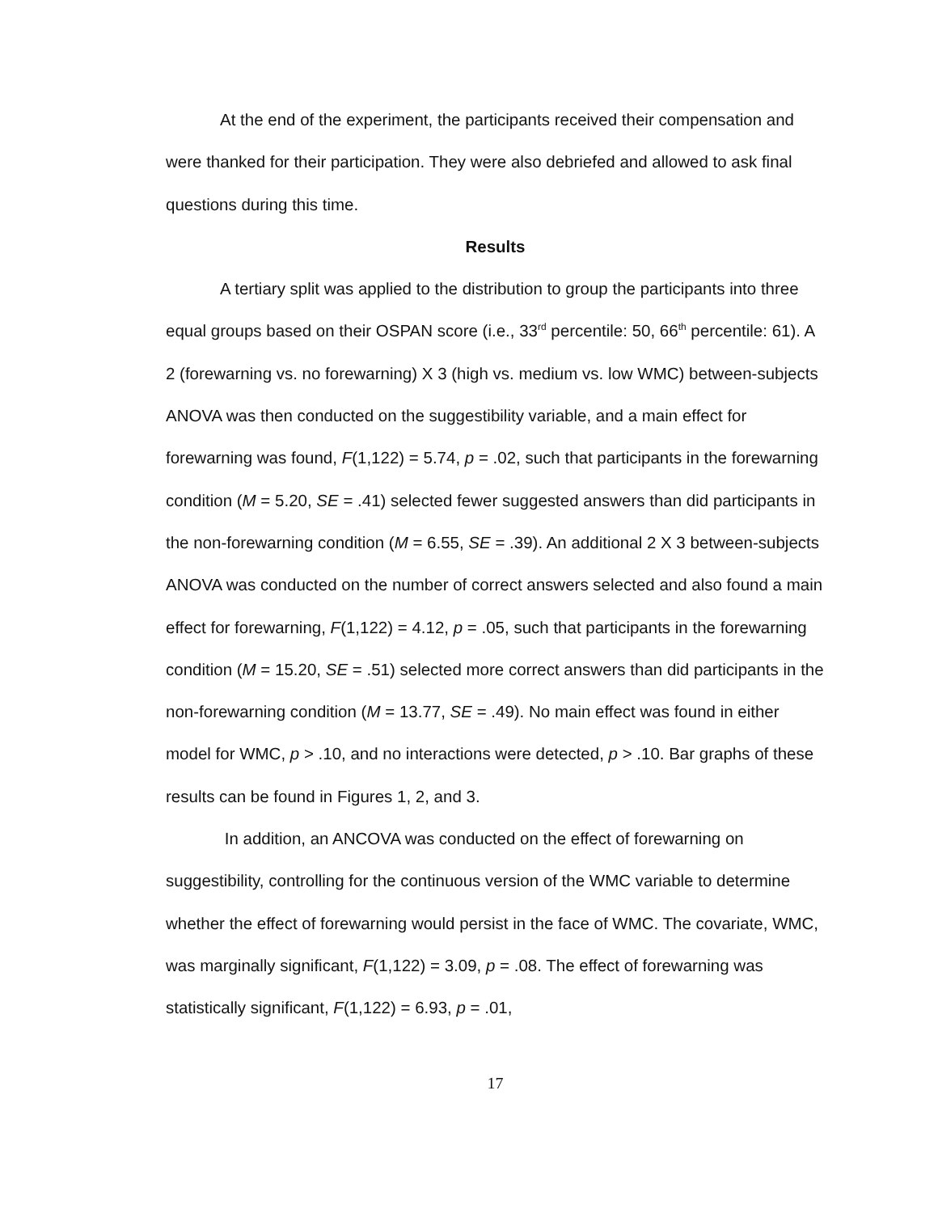At the end of the experiment, the participants received their compensation and were thanked for their participation. They were also debriefed and allowed to ask final questions during this time.
Results
A tertiary split was applied to the distribution to group the participants into three equal groups based on their OSPAN score (i.e., 33<sup>rd</sup> percentile: 50, 66<sup>th</sup> percentile: 61). A 2 (forewarning vs. no forewarning) X 3 (high vs. medium vs. low WMC) between-subjects ANOVA was then conducted on the suggestibility variable, and a main effect for forewarning was found, F(1,122) = 5.74, p = .02, such that participants in the forewarning condition (M = 5.20, SE = .41) selected fewer suggested answers than did participants in the non-forewarning condition (M = 6.55, SE = .39). An additional 2 X 3 between-subjects ANOVA was conducted on the number of correct answers selected and also found a main effect for forewarning, F(1,122) = 4.12, p = .05, such that participants in the forewarning condition (M = 15.20, SE = .51) selected more correct answers than did participants in the non-forewarning condition (M = 13.77, SE = .49). No main effect was found in either model for WMC, p > .10, and no interactions were detected, p > .10. Bar graphs of these results can be found in Figures 1, 2, and 3.
In addition, an ANCOVA was conducted on the effect of forewarning on suggestibility, controlling for the continuous version of the WMC variable to determine whether the effect of forewarning would persist in the face of WMC. The covariate, WMC, was marginally significant, F(1,122) = 3.09, p = .08. The effect of forewarning was statistically significant, F(1,122) = 6.93, p = .01,
17